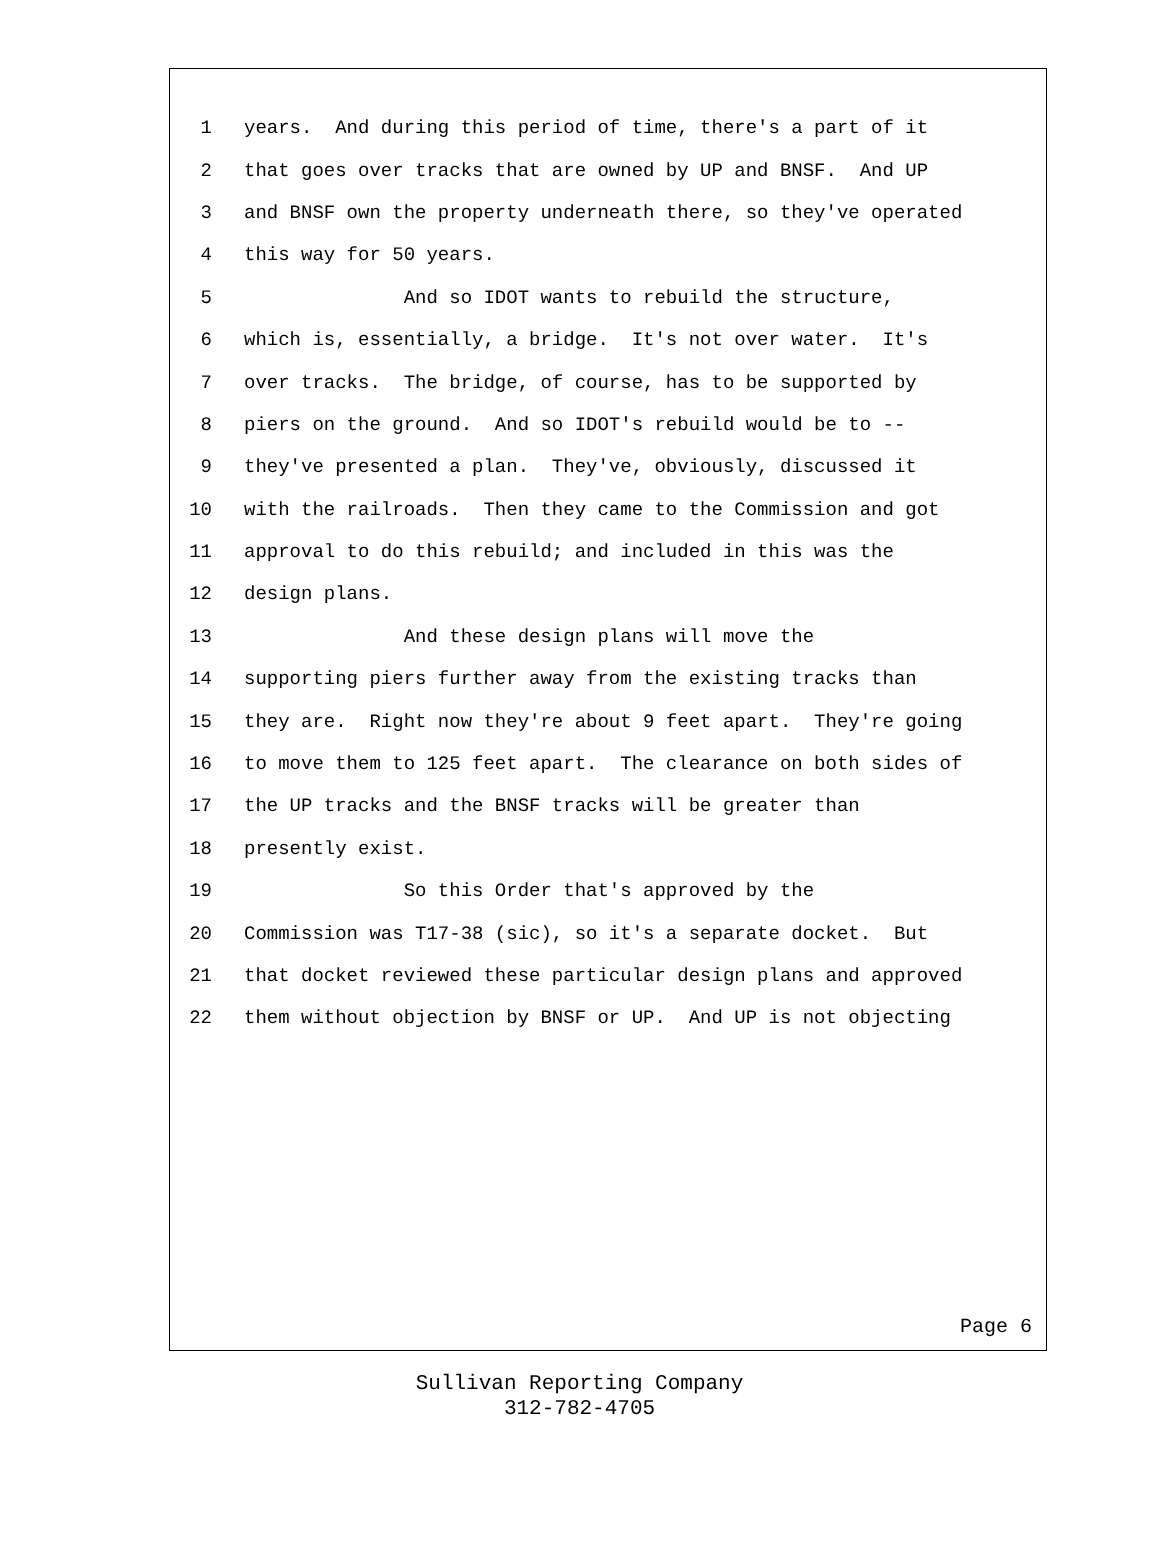1 years. And during this period of time, there's a part of it
2 that goes over tracks that are owned by UP and BNSF. And UP
3 and BNSF own the property underneath there, so they've operated
4 this way for 50 years.
5 And so IDOT wants to rebuild the structure,
6 which is, essentially, a bridge. It's not over water. It's
7 over tracks. The bridge, of course, has to be supported by
8 piers on the ground. And so IDOT's rebuild would be to --
9 they've presented a plan. They've, obviously, discussed it
10 with the railroads. Then they came to the Commission and got
11 approval to do this rebuild; and included in this was the
12 design plans.
13 And these design plans will move the
14 supporting piers further away from the existing tracks than
15 they are. Right now they're about 9 feet apart. They're going
16 to move them to 125 feet apart. The clearance on both sides of
17 the UP tracks and the BNSF tracks will be greater than
18 presently exist.
19 So this Order that's approved by the
20 Commission was T17-38 (sic), so it's a separate docket. But
21 that docket reviewed these particular design plans and approved
22 them without objection by BNSF or UP. And UP is not objecting
Page 6
Sullivan Reporting Company
312-782-4705